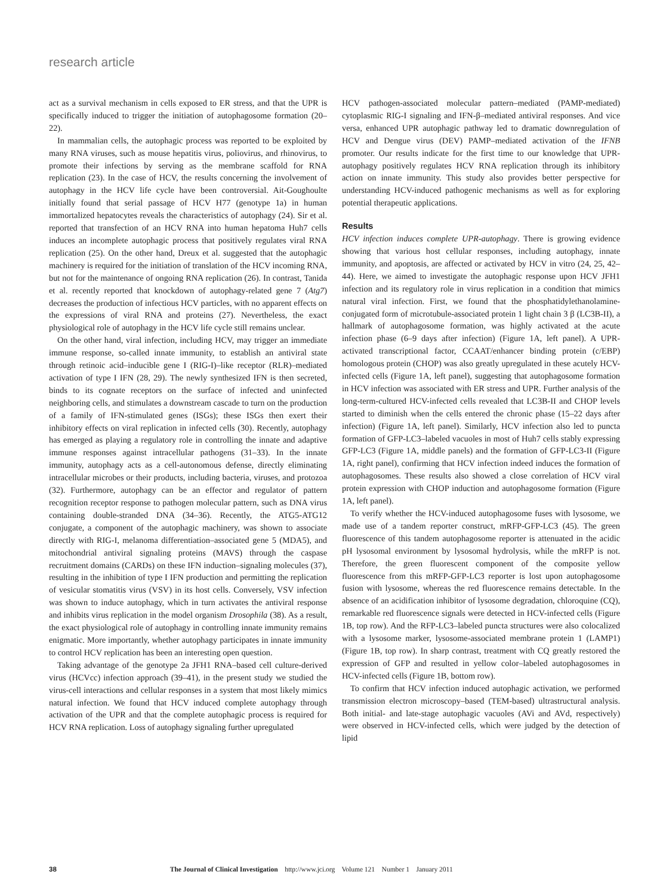research article
act as a survival mechanism in cells exposed to ER stress, and that the UPR is specifically induced to trigger the initiation of autophagosome formation (20–22).
In mammalian cells, the autophagic process was reported to be exploited by many RNA viruses, such as mouse hepatitis virus, poliovirus, and rhinovirus, to promote their infections by serving as the membrane scaffold for RNA replication (23). In the case of HCV, the results concerning the involvement of autophagy in the HCV life cycle have been controversial. Ait-Goughoulte initially found that serial passage of HCV H77 (genotype 1a) in human immortalized hepatocytes reveals the characteristics of autophagy (24). Sir et al. reported that transfection of an HCV RNA into human hepatoma Huh7 cells induces an incomplete autophagic process that positively regulates viral RNA replication (25). On the other hand, Dreux et al. suggested that the autophagic machinery is required for the initiation of translation of the HCV incoming RNA, but not for the maintenance of ongoing RNA replication (26). In contrast, Tanida et al. recently reported that knockdown of autophagy-related gene 7 (Atg7) decreases the production of infectious HCV particles, with no apparent effects on the expressions of viral RNA and proteins (27). Nevertheless, the exact physiological role of autophagy in the HCV life cycle still remains unclear.
On the other hand, viral infection, including HCV, may trigger an immediate immune response, so-called innate immunity, to establish an antiviral state through retinoic acid–inducible gene I (RIG-I)–like receptor (RLR)–mediated activation of type I IFN (28, 29). The newly synthesized IFN is then secreted, binds to its cognate receptors on the surface of infected and uninfected neighboring cells, and stimulates a downstream cascade to turn on the production of a family of IFN-stimulated genes (ISGs); these ISGs then exert their inhibitory effects on viral replication in infected cells (30). Recently, autophagy has emerged as playing a regulatory role in controlling the innate and adaptive immune responses against intracellular pathogens (31–33). In the innate immunity, autophagy acts as a cell-autonomous defense, directly eliminating intracellular microbes or their products, including bacteria, viruses, and protozoa (32). Furthermore, autophagy can be an effector and regulator of pattern recognition receptor response to pathogen molecular pattern, such as DNA virus containing double-stranded DNA (34–36). Recently, the ATG5-ATG12 conjugate, a component of the autophagic machinery, was shown to associate directly with RIG-I, melanoma differentiation–associated gene 5 (MDA5), and mitochondrial antiviral signaling proteins (MAVS) through the caspase recruitment domains (CARDs) on these IFN induction–signaling molecules (37), resulting in the inhibition of type I IFN production and permitting the replication of vesicular stomatitis virus (VSV) in its host cells. Conversely, VSV infection was shown to induce autophagy, which in turn activates the antiviral response and inhibits virus replication in the model organism Drosophila (38). As a result, the exact physiological role of autophagy in controlling innate immunity remains enigmatic. More importantly, whether autophagy participates in innate immunity to control HCV replication has been an interesting open question.
Taking advantage of the genotype 2a JFH1 RNA–based cell culture-derived virus (HCVcc) infection approach (39–41), in the present study we studied the virus-cell interactions and cellular responses in a system that most likely mimics natural infection. We found that HCV induced complete autophagy through activation of the UPR and that the complete autophagic process is required for HCV RNA replication. Loss of autophagy signaling further upregulated
HCV pathogen-associated molecular pattern–mediated (PAMP-mediated) cytoplasmic RIG-I signaling and IFN-β–mediated antiviral responses. And vice versa, enhanced UPR autophagic pathway led to dramatic downregulation of HCV and Dengue virus (DEV) PAMP–mediated activation of the IFNB promoter. Our results indicate for the first time to our knowledge that UPR-autophagy positively regulates HCV RNA replication through its inhibitory action on innate immunity. This study also provides better perspective for understanding HCV-induced pathogenic mechanisms as well as for exploring potential therapeutic applications.
Results
HCV infection induces complete UPR-autophagy. There is growing evidence showing that various host cellular responses, including autophagy, innate immunity, and apoptosis, are affected or activated by HCV in vitro (24, 25, 42–44). Here, we aimed to investigate the autophagic response upon HCV JFH1 infection and its regulatory role in virus replication in a condition that mimics natural viral infection. First, we found that the phosphatidylethanolamine-conjugated form of microtubule-associated protein 1 light chain 3 β (LC3B-II), a hallmark of autophagosome formation, was highly activated at the acute infection phase (6–9 days after infection) (Figure 1A, left panel). A UPR-activated transcriptional factor, CCAAT/enhancer binding protein (c/EBP) homologous protein (CHOP) was also greatly upregulated in these acutely HCV-infected cells (Figure 1A, left panel), suggesting that autophagosome formation in HCV infection was associated with ER stress and UPR. Further analysis of the long-term-cultured HCV-infected cells revealed that LC3B-II and CHOP levels started to diminish when the cells entered the chronic phase (15–22 days after infection) (Figure 1A, left panel). Similarly, HCV infection also led to puncta formation of GFP-LC3–labeled vacuoles in most of Huh7 cells stably expressing GFP-LC3 (Figure 1A, middle panels) and the formation of GFP-LC3-II (Figure 1A, right panel), confirming that HCV infection indeed induces the formation of autophagosomes. These results also showed a close correlation of HCV viral protein expression with CHOP induction and autophagosome formation (Figure 1A, left panel).
To verify whether the HCV-induced autophagosome fuses with lysosome, we made use of a tandem reporter construct, mRFP-GFP-LC3 (45). The green fluorescence of this tandem autophagosome reporter is attenuated in the acidic pH lysosomal environment by lysosomal hydrolysis, while the mRFP is not. Therefore, the green fluorescent component of the composite yellow fluorescence from this mRFP-GFP-LC3 reporter is lost upon autophagosome fusion with lysosome, whereas the red fluorescence remains detectable. In the absence of an acidification inhibitor of lysosome degradation, chloroquine (CQ), remarkable red fluorescence signals were detected in HCV-infected cells (Figure 1B, top row). And the RFP-LC3–labeled puncta structures were also colocalized with a lysosome marker, lysosome-associated membrane protein 1 (LAMP1) (Figure 1B, top row). In sharp contrast, treatment with CQ greatly restored the expression of GFP and resulted in yellow color–labeled autophagosomes in HCV-infected cells (Figure 1B, bottom row).
To confirm that HCV infection induced autophagic activation, we performed transmission electron microscopy–based (TEM-based) ultrastructural analysis. Both initial- and late-stage autophagic vacuoles (AVi and AVd, respectively) were observed in HCV-infected cells, which were judged by the detection of lipid
38 The Journal of Clinical Investigation http://www.jci.org Volume 121 Number 1 January 2011